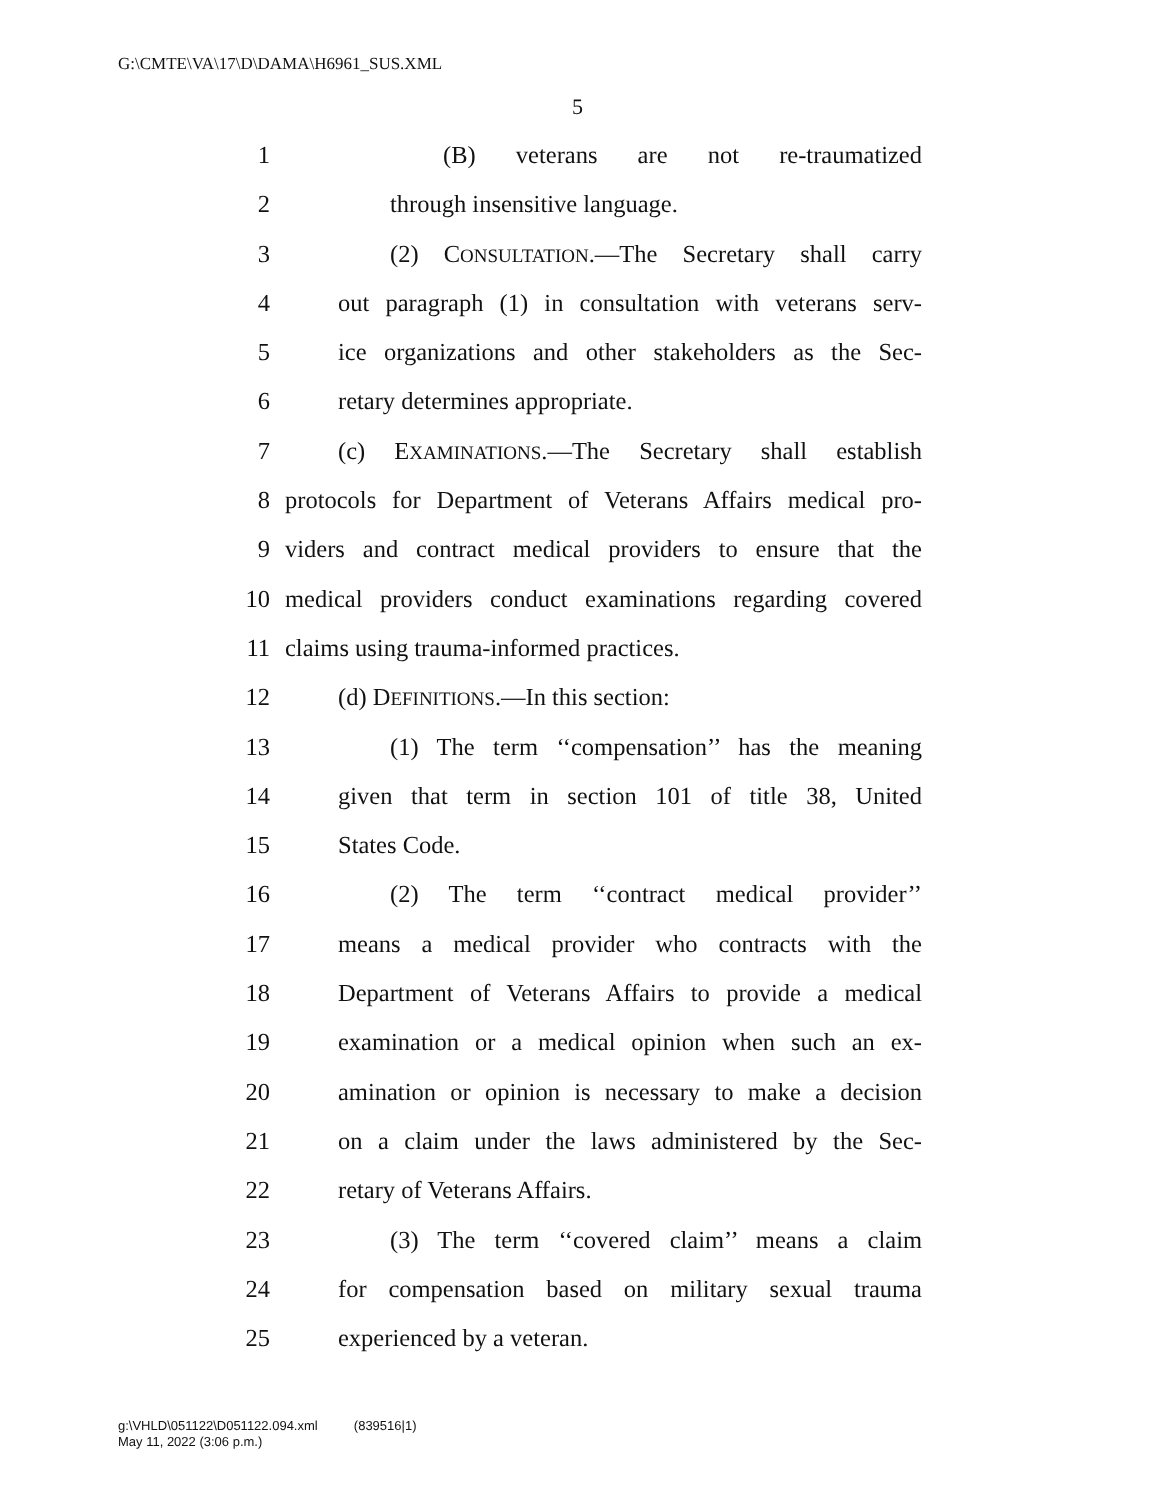G:\CMTE\VA\17\D\DAMA\H6961_SUS.XML
5
1 (B) veterans are not re-traumatized
2 through insensitive language.
3 (2) CONSULTATION.—The Secretary shall carry
4 out paragraph (1) in consultation with veterans serv-
5 ice organizations and other stakeholders as the Sec-
6 retary determines appropriate.
7 (c) EXAMINATIONS.—The Secretary shall establish
8 protocols for Department of Veterans Affairs medical pro-
9 viders and contract medical providers to ensure that the
10 medical providers conduct examinations regarding covered
11 claims using trauma-informed practices.
12 (d) DEFINITIONS.—In this section:
13 (1) The term ‘‘compensation’’ has the meaning
14 given that term in section 101 of title 38, United
15 States Code.
16 (2) The term ‘‘contract medical provider’’
17 means a medical provider who contracts with the
18 Department of Veterans Affairs to provide a medical
19 examination or a medical opinion when such an ex-
20 amination or opinion is necessary to make a decision
21 on a claim under the laws administered by the Sec-
22 retary of Veterans Affairs.
23 (3) The term ‘‘covered claim’’ means a claim
24 for compensation based on military sexual trauma
25 experienced by a veteran.
g:\VHLD\051122\D051122.094.xml (839516|1)
May 11, 2022 (3:06 p.m.)